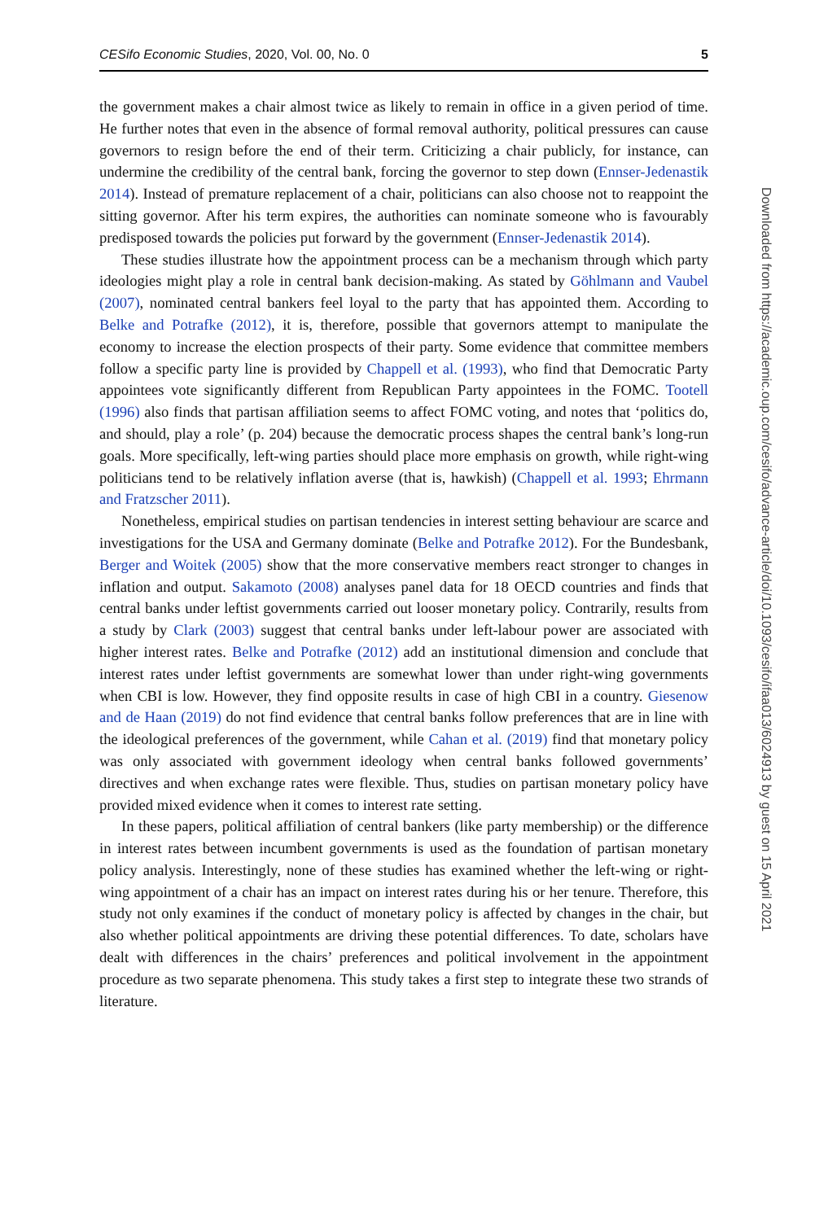CESifo Economic Studies, 2020, Vol. 00, No. 0 5
the government makes a chair almost twice as likely to remain in office in a given period of time. He further notes that even in the absence of formal removal authority, political pressures can cause governors to resign before the end of their term. Criticizing a chair publicly, for instance, can undermine the credibility of the central bank, forcing the governor to step down (Ennser-Jedenastik 2014). Instead of premature replacement of a chair, politicians can also choose not to reappoint the sitting governor. After his term expires, the authorities can nominate someone who is favourably predisposed towards the policies put forward by the government (Ennser-Jedenastik 2014).
These studies illustrate how the appointment process can be a mechanism through which party ideologies might play a role in central bank decision-making. As stated by Göhlmann and Vaubel (2007), nominated central bankers feel loyal to the party that has appointed them. According to Belke and Potrafke (2012), it is, therefore, possible that governors attempt to manipulate the economy to increase the election prospects of their party. Some evidence that committee members follow a specific party line is provided by Chappell et al. (1993), who find that Democratic Party appointees vote significantly different from Republican Party appointees in the FOMC. Tootell (1996) also finds that partisan affiliation seems to affect FOMC voting, and notes that ‘politics do, and should, play a role’ (p. 204) because the democratic process shapes the central bank’s long-run goals. More specifically, left-wing parties should place more emphasis on growth, while right-wing politicians tend to be relatively inflation averse (that is, hawkish) (Chappell et al. 1993; Ehrmann and Fratzscher 2011).
Nonetheless, empirical studies on partisan tendencies in interest setting behaviour are scarce and investigations for the USA and Germany dominate (Belke and Potrafke 2012). For the Bundesbank, Berger and Woitek (2005) show that the more conservative members react stronger to changes in inflation and output. Sakamoto (2008) analyses panel data for 18 OECD countries and finds that central banks under leftist governments carried out looser monetary policy. Contrarily, results from a study by Clark (2003) suggest that central banks under left-labour power are associated with higher interest rates. Belke and Potrafke (2012) add an institutional dimension and conclude that interest rates under leftist governments are somewhat lower than under right-wing governments when CBI is low. However, they find opposite results in case of high CBI in a country. Giesenow and de Haan (2019) do not find evidence that central banks follow preferences that are in line with the ideological preferences of the government, while Cahan et al. (2019) find that monetary policy was only associated with government ideology when central banks followed governments’ directives and when exchange rates were flexible. Thus, studies on partisan monetary policy have provided mixed evidence when it comes to interest rate setting.
In these papers, political affiliation of central bankers (like party membership) or the difference in interest rates between incumbent governments is used as the foundation of partisan monetary policy analysis. Interestingly, none of these studies has examined whether the left-wing or right-wing appointment of a chair has an impact on interest rates during his or her tenure. Therefore, this study not only examines if the conduct of monetary policy is affected by changes in the chair, but also whether political appointments are driving these potential differences. To date, scholars have dealt with differences in the chairs’ preferences and political involvement in the appointment procedure as two separate phenomena. This study takes a first step to integrate these two strands of literature.
Downloaded from https://academic.oup.com/cesifo/advance-article/doi/10.1093/cesifo/ifaa013/6024913 by guest on 15 April 2021